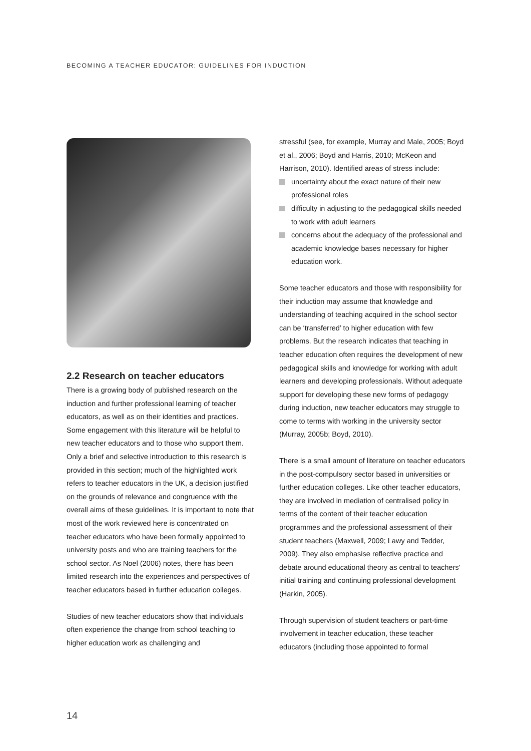BECOMING A TEACHER EDUCATOR: GUIDELINES FOR INDUCTION
2.2 Research on teacher educators
There is a growing body of published research on the induction and further professional learning of teacher educators, as well as on their identities and practices. Some engagement with this literature will be helpful to new teacher educators and to those who support them. Only a brief and selective introduction to this research is provided in this section; much of the highlighted work refers to teacher educators in the UK, a decision justified on the grounds of relevance and congruence with the overall aims of these guidelines. It is important to note that most of the work reviewed here is concentrated on teacher educators who have been formally appointed to university posts and who are training teachers for the school sector. As Noel (2006) notes, there has been limited research into the experiences and perspectives of teacher educators based in further education colleges.
Studies of new teacher educators show that individuals often experience the change from school teaching to higher education work as challenging and
stressful (see, for example, Murray and Male, 2005; Boyd et al., 2006; Boyd and Harris, 2010; McKeon and Harrison, 2010). Identified areas of stress include:
uncertainty about the exact nature of their new professional roles
difficulty in adjusting to the pedagogical skills needed to work with adult learners
concerns about the adequacy of the professional and academic knowledge bases necessary for higher education work.
Some teacher educators and those with responsibility for their induction may assume that knowledge and understanding of teaching acquired in the school sector can be ‘transferred’ to higher education with few problems. But the research indicates that teaching in teacher education often requires the development of new pedagogical skills and knowledge for working with adult learners and developing professionals. Without adequate support for developing these new forms of pedagogy during induction, new teacher educators may struggle to come to terms with working in the university sector (Murray, 2005b; Boyd, 2010).
There is a small amount of literature on teacher educators in the post-compulsory sector based in universities or further education colleges. Like other teacher educators, they are involved in mediation of centralised policy in terms of the content of their teacher education programmes and the professional assessment of their student teachers (Maxwell, 2009; Lawy and Tedder, 2009). They also emphasise reflective practice and debate around educational theory as central to teachers’ initial training and continuing professional development (Harkin, 2005).
Through supervision of student teachers or part-time involvement in teacher education, these teacher educators (including those appointed to formal
14